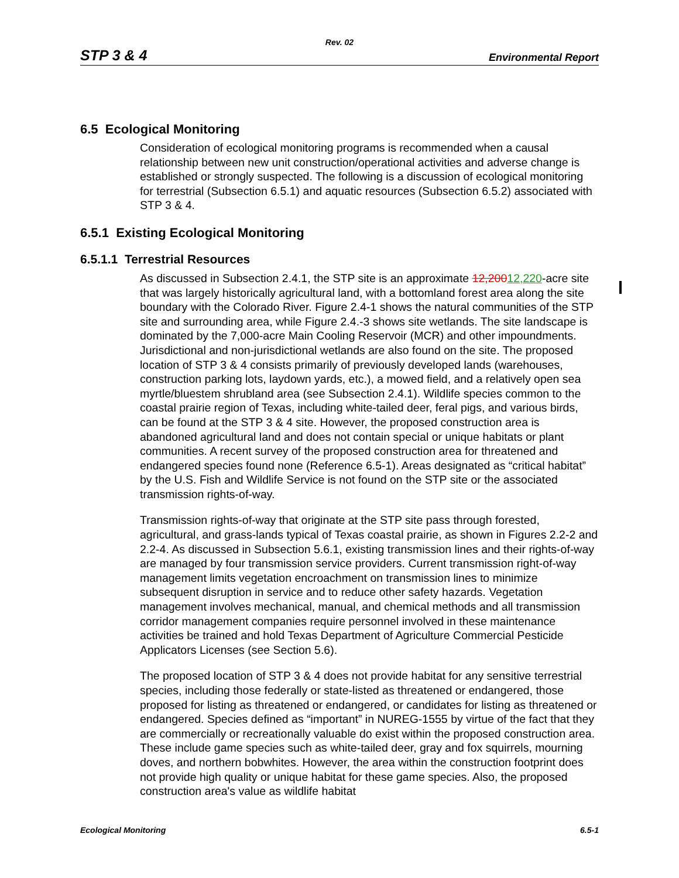Rev. 02
STP 3 & 4 Environmental Report
6.5 Ecological Monitoring
Consideration of ecological monitoring programs is recommended when a causal relationship between new unit construction/operational activities and adverse change is established or strongly suspected. The following is a discussion of ecological monitoring for terrestrial (Subsection 6.5.1) and aquatic resources (Subsection 6.5.2) associated with STP 3 & 4.
6.5.1 Existing Ecological Monitoring
6.5.1.1 Terrestrial Resources
As discussed in Subsection 2.4.1, the STP site is an approximate 12,20012,220-acre site that was largely historically agricultural land, with a bottomland forest area along the site boundary with the Colorado River. Figure 2.4-1 shows the natural communities of the STP site and surrounding area, while Figure 2.4.-3 shows site wetlands. The site landscape is dominated by the 7,000-acre Main Cooling Reservoir (MCR) and other impoundments. Jurisdictional and non-jurisdictional wetlands are also found on the site. The proposed location of STP 3 & 4 consists primarily of previously developed lands (warehouses, construction parking lots, laydown yards, etc.), a mowed field, and a relatively open sea myrtle/bluestem shrubland area (see Subsection 2.4.1). Wildlife species common to the coastal prairie region of Texas, including white-tailed deer, feral pigs, and various birds, can be found at the STP 3 & 4 site. However, the proposed construction area is abandoned agricultural land and does not contain special or unique habitats or plant communities. A recent survey of the proposed construction area for threatened and endangered species found none (Reference 6.5-1). Areas designated as “critical habitat” by the U.S. Fish and Wildlife Service is not found on the STP site or the associated transmission rights-of-way.
Transmission rights-of-way that originate at the STP site pass through forested, agricultural, and grass-lands typical of Texas coastal prairie, as shown in Figures 2.2-2 and 2.2-4. As discussed in Subsection 5.6.1, existing transmission lines and their rights-of-way are managed by four transmission service providers. Current transmission right-of-way management limits vegetation encroachment on transmission lines to minimize subsequent disruption in service and to reduce other safety hazards. Vegetation management involves mechanical, manual, and chemical methods and all transmission corridor management companies require personnel involved in these maintenance activities be trained and hold Texas Department of Agriculture Commercial Pesticide Applicators Licenses (see Section 5.6).
The proposed location of STP 3 & 4 does not provide habitat for any sensitive terrestrial species, including those federally or state-listed as threatened or endangered, those proposed for listing as threatened or endangered, or candidates for listing as threatened or endangered. Species defined as “important” in NUREG-1555 by virtue of the fact that they are commercially or recreationally valuable do exist within the proposed construction area. These include game species such as white-tailed deer, gray and fox squirrels, mourning doves, and northern bobwhites. However, the area within the construction footprint does not provide high quality or unique habitat for these game species. Also, the proposed construction area's value as wildlife habitat
Ecological Monitoring 6.5-1